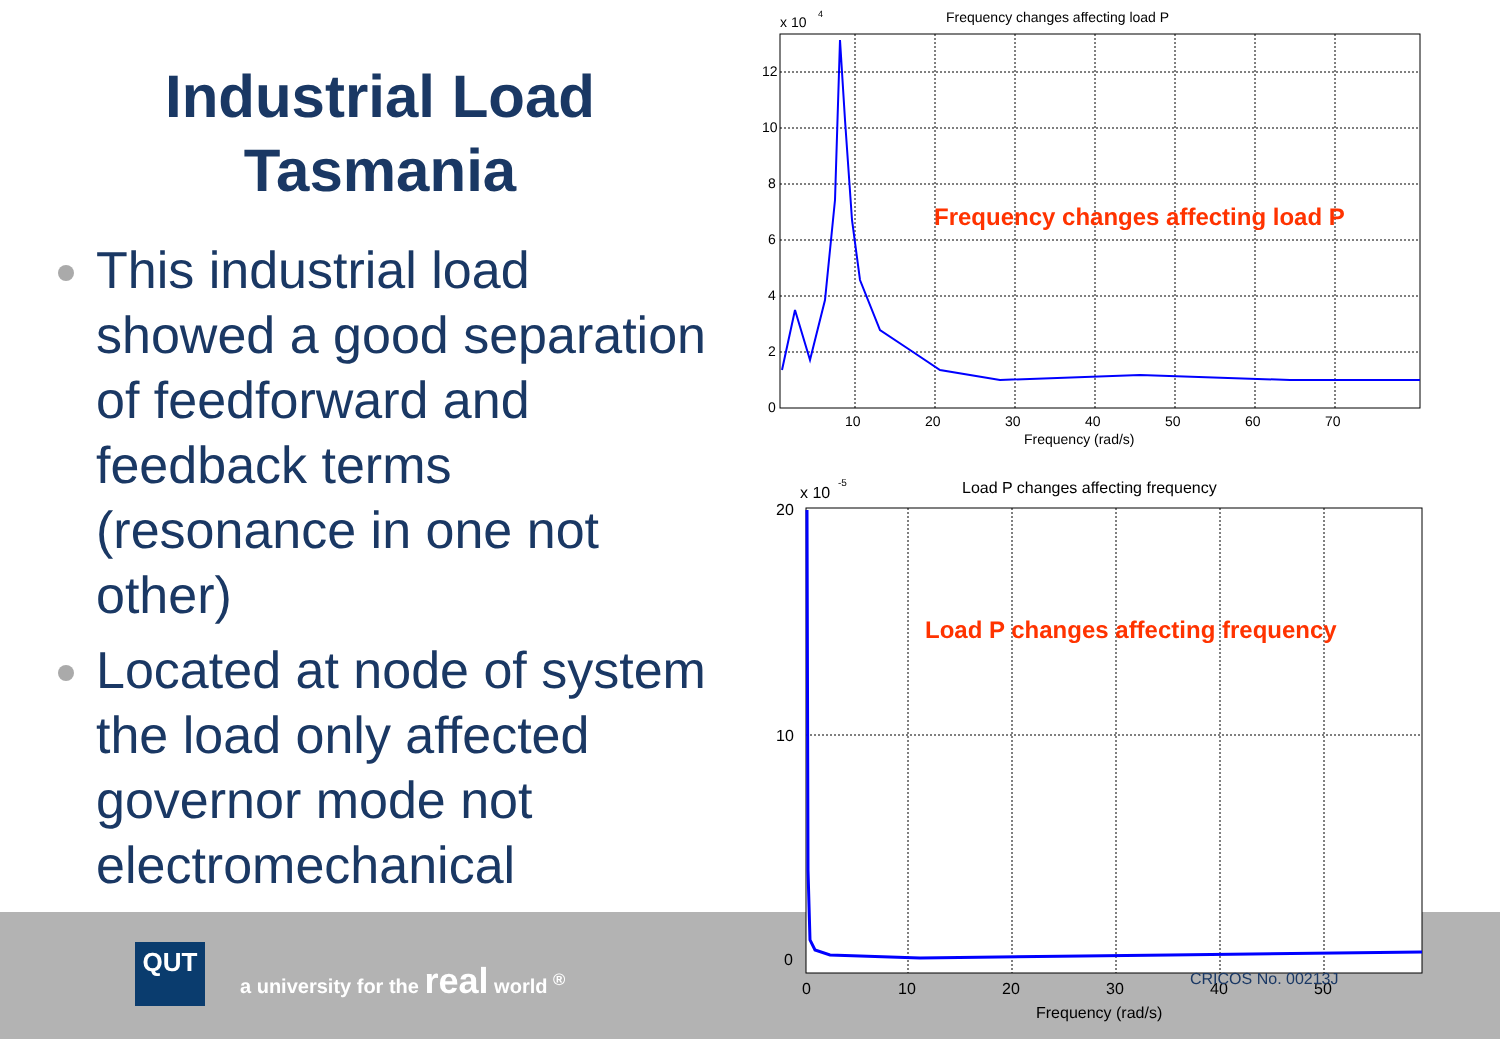Industrial Load Tasmania
This industrial load showed a good separation of feedforward and feedback terms (resonance in one not other)
Located at node of system the load only affected governor mode not electromechanical
x 10
4
Frequency changes affecting load P
12
10
8
6
4
2
0
10
20
30
40
50
60
70
Frequency (rad/s)
Frequency changes affecting load P
x 10
-5
Load P changes affecting frequency
20
10
0
0
10
20
30
40
50
Frequency (rad/s)
Load P changes affecting frequency
QUT
a university for the real world <sup>®</sup>
CRICOS No. 00213J